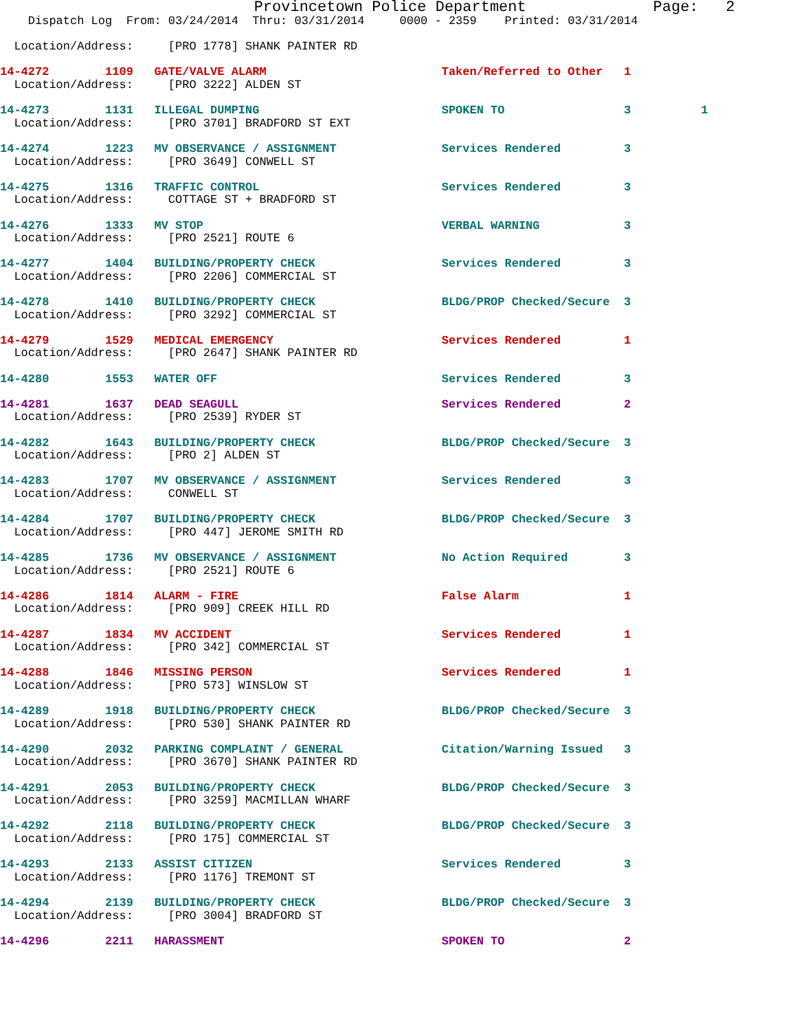Provincetown Police Department              Page:   2
    Dispatch Log  From: 03/24/2014  Thru: 03/31/2014     0000 - 2359    Printed: 03/31/2014

  Location/Address:     [PRO 1778] SHANK PAINTER RD

14-4272        1109   GATE/VALVE ALARM                         Taken/Referred to Other   1
  Location/Address:     [PRO 3222] ALDEN ST

14-4273        1131   ILLEGAL DUMPING                          SPOKEN TO                 3          1
  Location/Address:     [PRO 3701] BRADFORD ST EXT

14-4274        1223   MV OBSERVANCE / ASSIGNMENT               Services Rendered         3
  Location/Address:     [PRO 3649] CONWELL ST

14-4275        1316   TRAFFIC CONTROL                          Services Rendered         3
  Location/Address:     COTTAGE ST + BRADFORD ST

14-4276        1333   MV STOP                                  VERBAL WARNING            3
  Location/Address:     [PRO 2521] ROUTE 6

14-4277        1404   BUILDING/PROPERTY CHECK                  Services Rendered         3
  Location/Address:     [PRO 2206] COMMERCIAL ST

14-4278        1410   BUILDING/PROPERTY CHECK                  BLDG/PROP Checked/Secure  3
  Location/Address:     [PRO 3292] COMMERCIAL ST

14-4279        1529   MEDICAL EMERGENCY                        Services Rendered         1
  Location/Address:     [PRO 2647] SHANK PAINTER RD

14-4280        1553   WATER OFF                                Services Rendered         3

14-4281        1637   DEAD SEAGULL                             Services Rendered         2
  Location/Address:     [PRO 2539] RYDER ST

14-4282        1643   BUILDING/PROPERTY CHECK                  BLDG/PROP Checked/Secure  3
  Location/Address:     [PRO 2] ALDEN ST

14-4283        1707   MV OBSERVANCE / ASSIGNMENT               Services Rendered         3
  Location/Address:     CONWELL ST

14-4284        1707   BUILDING/PROPERTY CHECK                  BLDG/PROP Checked/Secure  3
  Location/Address:     [PRO 447] JEROME SMITH RD

14-4285        1736   MV OBSERVANCE / ASSIGNMENT               No Action Required        3
  Location/Address:     [PRO 2521] ROUTE 6

14-4286        1814   ALARM - FIRE                             False Alarm               1
  Location/Address:     [PRO 909] CREEK HILL RD

14-4287        1834   MV ACCIDENT                              Services Rendered         1
  Location/Address:     [PRO 342] COMMERCIAL ST

14-4288        1846   MISSING PERSON                           Services Rendered         1
  Location/Address:     [PRO 573] WINSLOW ST

14-4289        1918   BUILDING/PROPERTY CHECK                  BLDG/PROP Checked/Secure  3
  Location/Address:     [PRO 530] SHANK PAINTER RD

14-4290        2032   PARKING COMPLAINT / GENERAL              Citation/Warning Issued   3
  Location/Address:     [PRO 3670] SHANK PAINTER RD

14-4291        2053   BUILDING/PROPERTY CHECK                  BLDG/PROP Checked/Secure  3
  Location/Address:     [PRO 3259] MACMILLAN WHARF

14-4292        2118   BUILDING/PROPERTY CHECK                  BLDG/PROP Checked/Secure  3
  Location/Address:     [PRO 175] COMMERCIAL ST

14-4293        2133   ASSIST CITIZEN                           Services Rendered         3
  Location/Address:     [PRO 1176] TREMONT ST

14-4294        2139   BUILDING/PROPERTY CHECK                  BLDG/PROP Checked/Secure  3
  Location/Address:     [PRO 3004] BRADFORD ST

14-4296        2211   HARASSMENT                               SPOKEN TO                 2